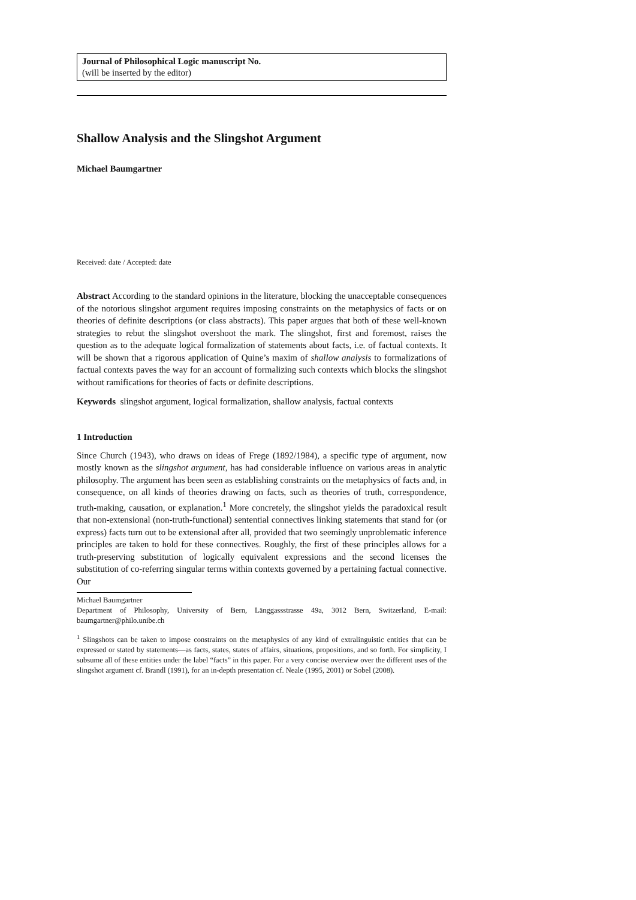Journal of Philosophical Logic manuscript No.
(will be inserted by the editor)
Shallow Analysis and the Slingshot Argument
Michael Baumgartner
Received: date / Accepted: date
Abstract According to the standard opinions in the literature, blocking the unacceptable consequences of the notorious slingshot argument requires imposing constraints on the metaphysics of facts or on theories of definite descriptions (or class abstracts). This paper argues that both of these well-known strategies to rebut the slingshot overshoot the mark. The slingshot, first and foremost, raises the question as to the adequate logical formalization of statements about facts, i.e. of factual contexts. It will be shown that a rigorous application of Quine’s maxim of shallow analysis to formalizations of factual contexts paves the way for an account of formalizing such contexts which blocks the slingshot without ramifications for theories of facts or definite descriptions.
Keywords slingshot argument, logical formalization, shallow analysis, factual contexts
1 Introduction
Since Church (1943), who draws on ideas of Frege (1892/1984), a specific type of argument, now mostly known as the slingshot argument, has had considerable influence on various areas in analytic philosophy. The argument has been seen as establishing constraints on the metaphysics of facts and, in consequence, on all kinds of theories drawing on facts, such as theories of truth, correspondence, truth-making, causation, or explanation.<sup>1</sup> More concretely, the slingshot yields the paradoxical result that non-extensional (non-truth-functional) sentential connectives linking statements that stand for (or express) facts turn out to be extensional after all, provided that two seemingly unproblematic inference principles are taken to hold for these connectives. Roughly, the first of these principles allows for a truth-preserving substitution of logically equivalent expressions and the second licenses the substitution of co-referring singular terms within contexts governed by a pertaining factual connective. Our
Michael Baumgartner
Department of Philosophy, University of Bern, Länggassstrasse 49a, 3012 Bern, Switzerland, E-mail: baumgartner@philo.unibe.ch
<sup>1</sup> Slingshots can be taken to impose constraints on the metaphysics of any kind of extralinguistic entities that can be expressed or stated by statements—as facts, states, states of affairs, situations, propositions, and so forth. For simplicity, I subsume all of these entities under the label “facts” in this paper. For a very concise overview over the different uses of the slingshot argument cf. Brandl (1991), for an in-depth presentation cf. Neale (1995, 2001) or Sobel (2008).